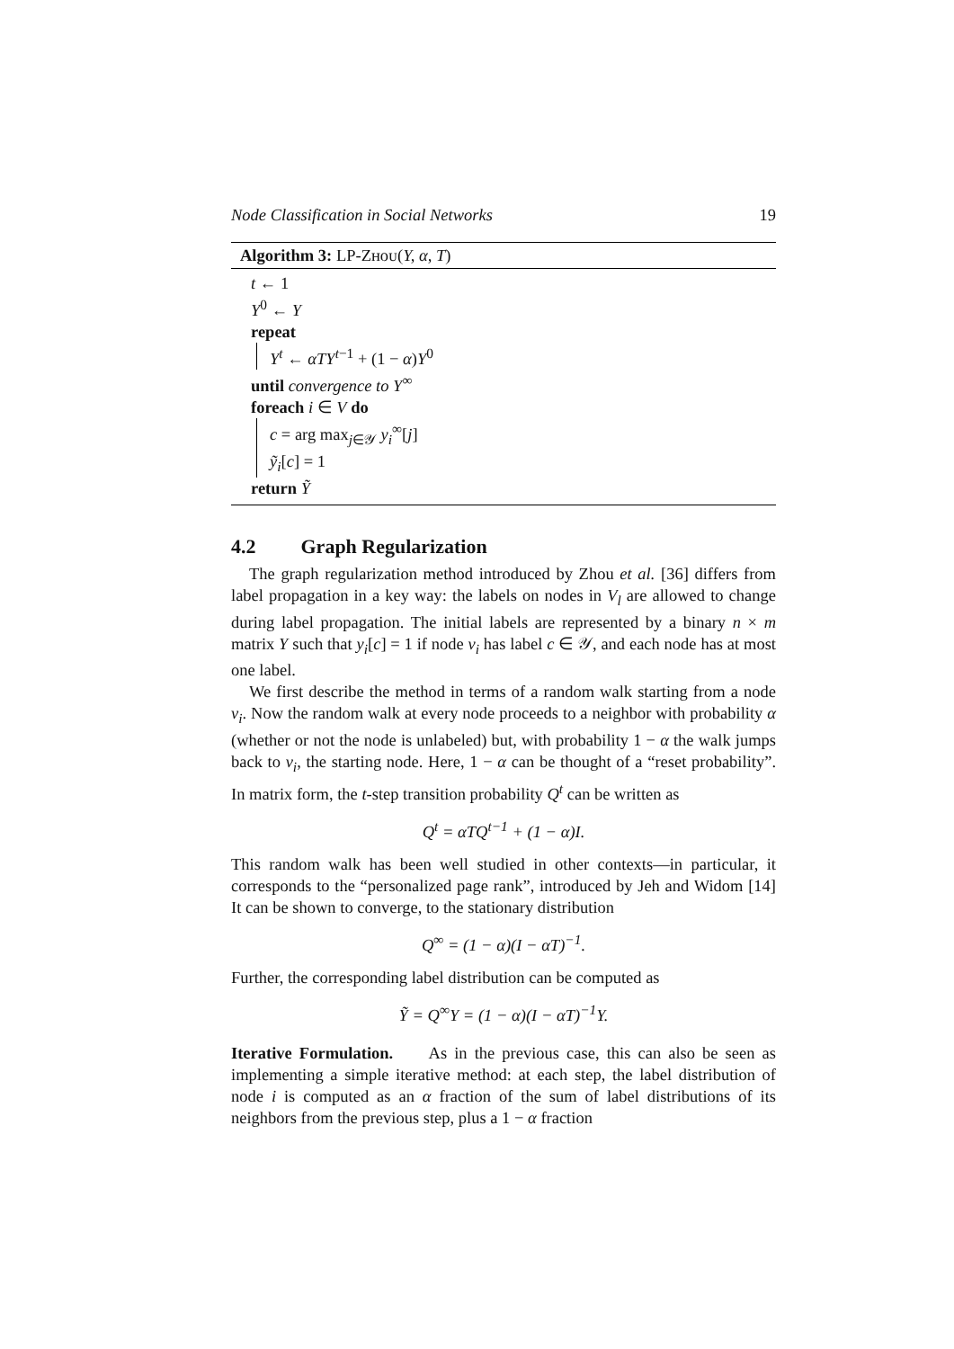Node Classification in Social Networks 19
Algorithm 3: LP-Zʜᴏᴜ(Y, α, T)
t ← 1
Y<sup>0</sup> ← Y
repeat
Y<sup>t</sup> ← αTY<sup>t−1</sup> + (1 − α)Y<sup>0</sup>
until convergence to Y<sup>∞</sup>
foreach i ∈ V do
c = arg max<sub>j∈𝒴</sub> y<sub>i</sub><sup>∞</sup>[j]
ỹ<sub>i</sub>[c] = 1
return Ỹ
4.2 Graph Regularization
The graph regularization method introduced by Zhou et al. [36] differs from label propagation in a key way: the labels on nodes in V<sub>l</sub> are allowed to change during label propagation. The initial labels are represented by a binary n × m matrix Y such that y<sub>i</sub>[c] = 1 if node v<sub>i</sub> has label c ∈ 𝒴, and each node has at most one label.
We first describe the method in terms of a random walk starting from a node v<sub>i</sub>. Now the random walk at every node proceeds to a neighbor with probability α (whether or not the node is unlabeled) but, with probability 1 − α the walk jumps back to v<sub>i</sub>, the starting node. Here, 1 − α can be thought of a “reset probability”. In matrix form, the t-step transition probability Q<sup>t</sup> can be written as
Q<sup>t</sup> = αTQ<sup>t−1</sup> + (1 − α)I.
This random walk has been well studied in other contexts—in particular, it corresponds to the “personalized page rank”, introduced by Jeh and Widom [14] It can be shown to converge, to the stationary distribution
Q<sup>∞</sup> = (1 − α)(I − αT)<sup>−1</sup>.
Further, the corresponding label distribution can be computed as
Ỹ = Q<sup>∞</sup>Y = (1 − α)(I − αT)<sup>−1</sup>Y.
Iterative Formulation. As in the previous case, this can also be seen as implementing a simple iterative method: at each step, the label distribution of node i is computed as an α fraction of the sum of label distributions of its neighbors from the previous step, plus a 1 − α fraction